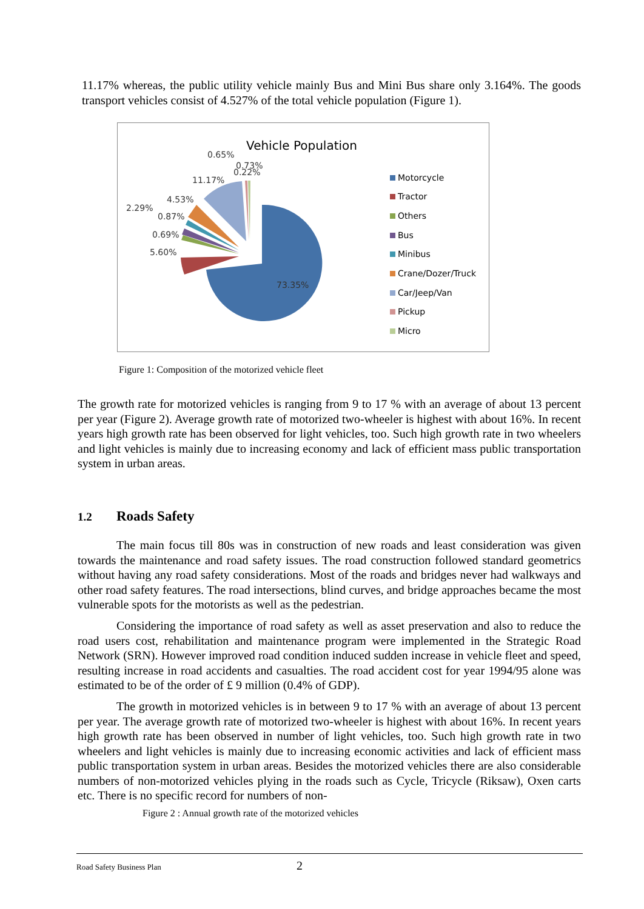11.17% whereas, the public utility vehicle mainly Bus and Mini Bus share only 3.164%. The goods transport vehicles consist of 4.527% of the total vehicle population (Figure 1).
Vehicle Population
73.35%
5.60%
0.69%
0.87%
2.29%
4.53%
11.17%
0.65%
0.73%
0.22%
Motorcycle
Tractor
Others
Bus
Minibus
Crane/Dozer/Truck
Car/Jeep/Van
Pickup
Micro
Figure 1: Composition of the motorized vehicle fleet
The growth rate for motorized vehicles is ranging from 9 to 17 % with an average of about 13 percent per year (Figure 2). Average growth rate of motorized two-wheeler is highest with about 16%. In recent years high growth rate has been observed for light vehicles, too. Such high growth rate in two wheelers and light vehicles is mainly due to increasing economy and lack of efficient mass public transportation system in urban areas.
1.2 Roads Safety
The main focus till 80s was in construction of new roads and least consideration was given towards the maintenance and road safety issues. The road construction followed standard geometrics without having any road safety considerations. Most of the roads and bridges never had walkways and other road safety features. The road intersections, blind curves, and bridge approaches became the most vulnerable spots for the motorists as well as the pedestrian.
Considering the importance of road safety as well as asset preservation and also to reduce the road users cost, rehabilitation and maintenance program were implemented in the Strategic Road Network (SRN). However improved road condition induced sudden increase in vehicle fleet and speed, resulting increase in road accidents and casualties. The road accident cost for year 1994/95 alone was estimated to be of the order of £ 9 million (0.4% of GDP).
The growth in motorized vehicles is in between 9 to 17 % with an average of about 13 percent per year. The average growth rate of motorized two-wheeler is highest with about 16%. In recent years high growth rate has been observed in number of light vehicles, too. Such high growth rate in two wheelers and light vehicles is mainly due to increasing economic activities and lack of efficient mass public transportation system in urban areas. Besides the motorized vehicles there are also considerable numbers of non-motorized vehicles plying in the roads such as Cycle, Tricycle (Riksaw), Oxen carts etc. There is no specific record for numbers of non-
Figure 2 : Annual growth rate of the motorized vehicles
Road Safety Business Plan 2